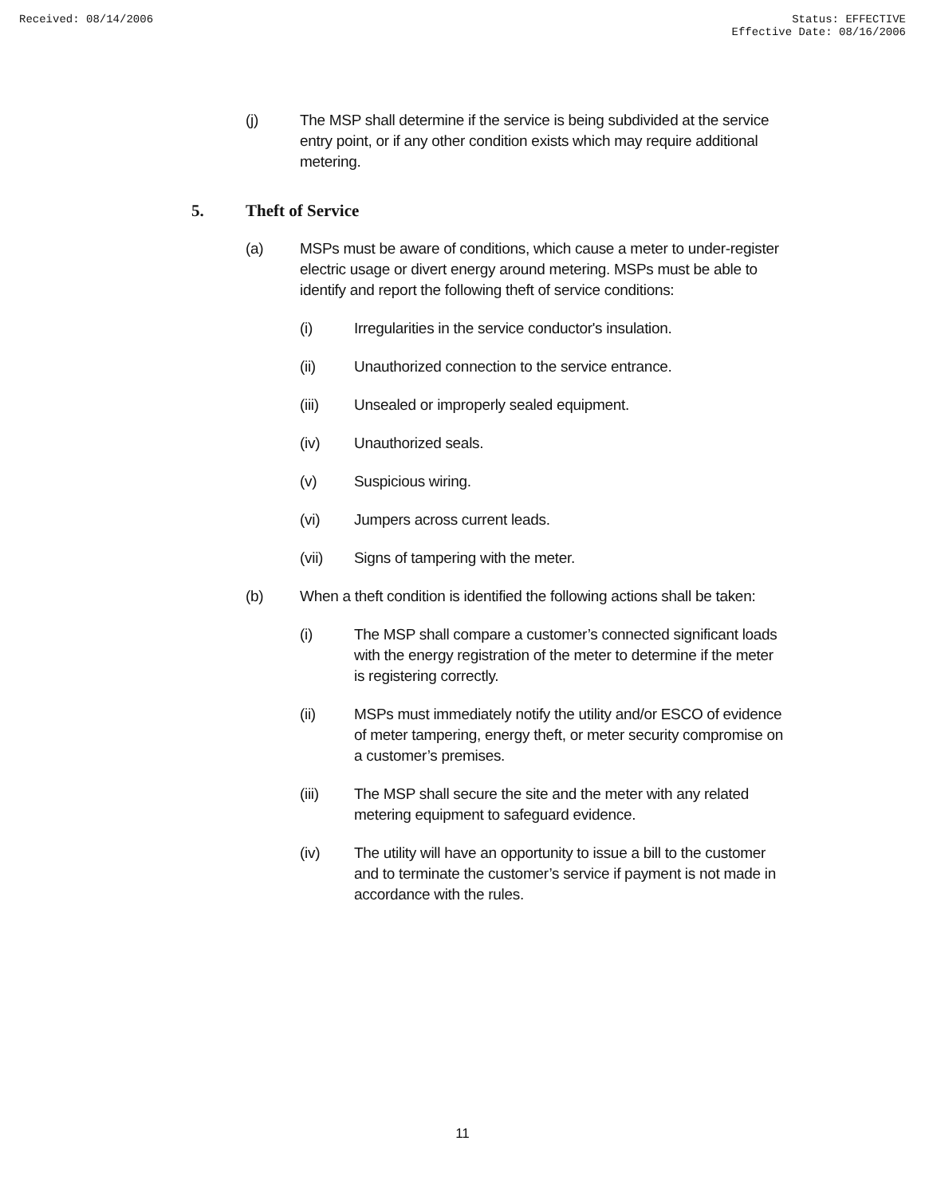Received: 08/14/2006 Status: EFFECTIVE
Effective Date: 08/16/2006
(j) The MSP shall determine if the service is being subdivided at the service entry point, or if any other condition exists which may require additional metering.
5. Theft of Service
(a) MSPs must be aware of conditions, which cause a meter to under-register electric usage or divert energy around metering. MSPs must be able to identify and report the following theft of service conditions:
(i) Irregularities in the service conductor's insulation.
(ii) Unauthorized connection to the service entrance.
(iii) Unsealed or improperly sealed equipment.
(iv) Unauthorized seals.
(v) Suspicious wiring.
(vi) Jumpers across current leads.
(vii) Signs of tampering with the meter.
(b) When a theft condition is identified the following actions shall be taken:
(i) The MSP shall compare a customer’s connected significant loads with the energy registration of the meter to determine if the meter is registering correctly.
(ii) MSPs must immediately notify the utility and/or ESCO of evidence of meter tampering, energy theft, or meter security compromise on a customer’s premises.
(iii) The MSP shall secure the site and the meter with any related metering equipment to safeguard evidence.
(iv) The utility will have an opportunity to issue a bill to the customer and to terminate the customer’s service if payment is not made in accordance with the rules.
11